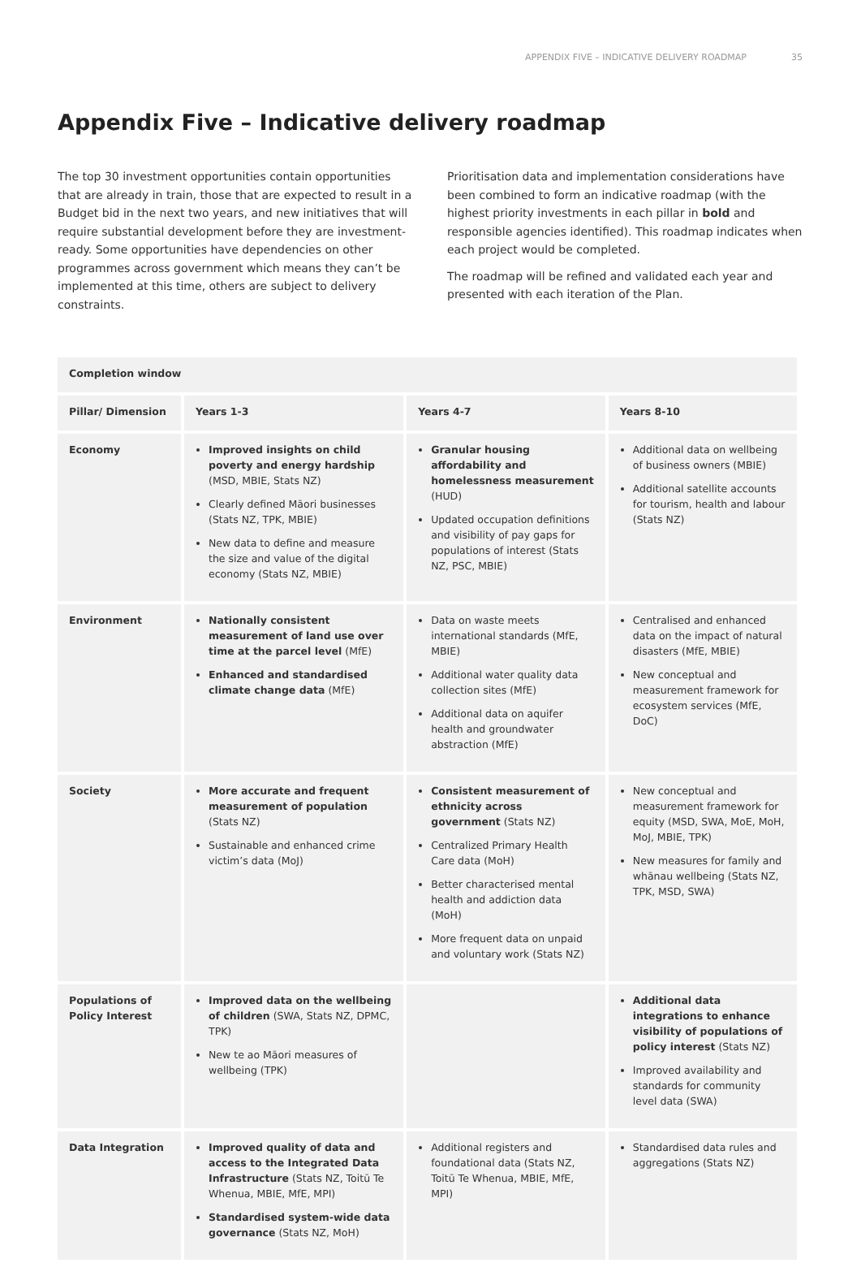APPENDIX FIVE – INDICATIVE DELIVERY ROADMAP 35
Appendix Five – Indicative delivery roadmap
The top 30 investment opportunities contain opportunities that are already in train, those that are expected to result in a Budget bid in the next two years, and new initiatives that will require substantial development before they are investment-ready. Some opportunities have dependencies on other programmes across government which means they can’t be implemented at this time, others are subject to delivery constraints.
Prioritisation data and implementation considerations have been combined to form an indicative roadmap (with the highest priority investments in each pillar in bold and responsible agencies identified). This roadmap indicates when each project would be completed.
The roadmap will be refined and validated each year and presented with each iteration of the Plan.
| Completion window | | | |
| --- | --- | --- | --- |
| Pillar/ Dimension | Years 1-3 | Years 4-7 | Years 8-10 |
| Economy | Improved insights on child poverty and energy hardship (MSD, MBIE, Stats NZ) Clearly defined Māori businesses (Stats NZ, TPK, MBIE) New data to define and measure the size and value of the digital economy (Stats NZ, MBIE) | Granular housing affordability and homelessness measurement (HUD) Updated occupation definitions and visibility of pay gaps for populations of interest (Stats NZ, PSC, MBIE) | Additional data on wellbeing of business owners (MBIE) Additional satellite accounts for tourism, health and labour (Stats NZ) |
| Environment | Nationally consistent measurement of land use over time at the parcel level (MfE) Enhanced and standardised climate change data (MfE) | Data on waste meets international standards (MfE, MBIE) Additional water quality data collection sites (MfE) Additional data on aquifer health and groundwater abstraction (MfE) | Centralised and enhanced data on the impact of natural disasters (MfE, MBIE) New conceptual and measurement framework for ecosystem services (MfE, DoC) |
| Society | More accurate and frequent measurement of population (Stats NZ) Sustainable and enhanced crime victim’s data (MoJ) | Consistent measurement of ethnicity across government (Stats NZ) Centralized Primary Health Care data (MoH) Better characterised mental health and addiction data (MoH) More frequent data on unpaid and voluntary work (Stats NZ) | New conceptual and measurement framework for equity (MSD, SWA, MoE, MoH, MoJ, MBIE, TPK) New measures for family and whānau wellbeing (Stats NZ, TPK, MSD, SWA) |
| Populations of Policy Interest | Improved data on the wellbeing of children (SWA, Stats NZ, DPMC, TPK) New te ao Māori measures of wellbeing (TPK) | | Additional data integrations to enhance visibility of populations of policy interest (Stats NZ) Improved availability and standards for community level data (SWA) |
| Data Integration | Improved quality of data and access to the Integrated Data Infrastructure (Stats NZ, Toitū Te Whenua, MBIE, MfE, MPI) Standardised system-wide data governance (Stats NZ, MoH) | Additional registers and foundational data (Stats NZ, Toitū Te Whenua, MBIE, MfE, MPI) | Standardised data rules and aggregations (Stats NZ) |